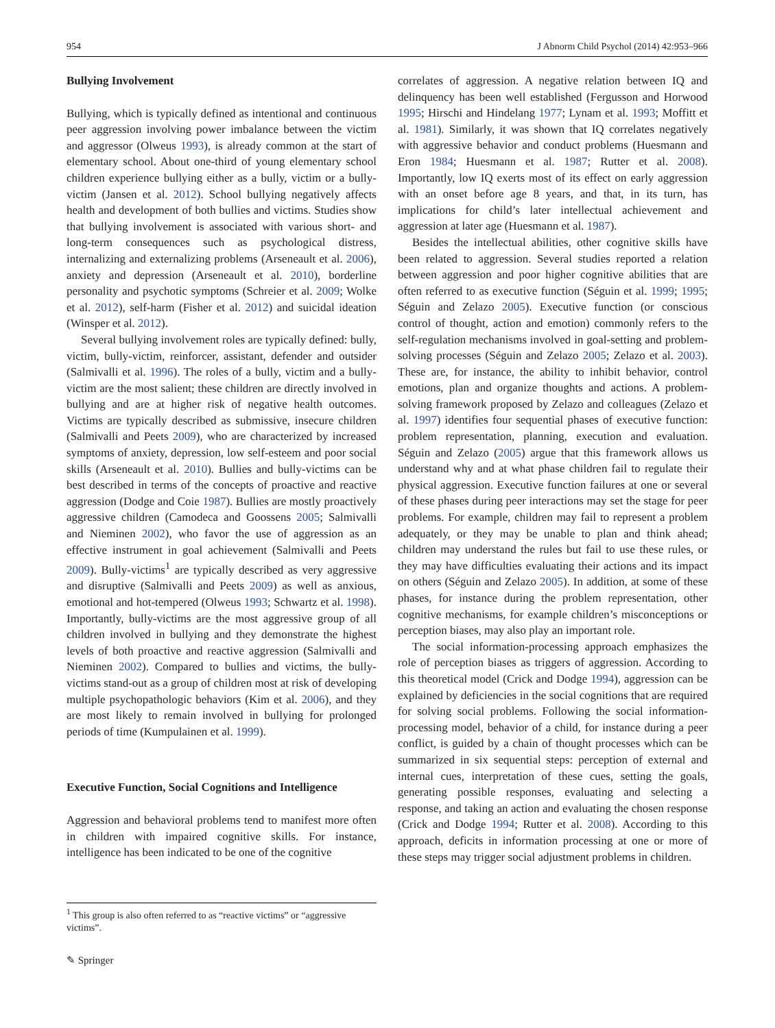954 J Abnorm Child Psychol (2014) 42:953–966
Bullying Involvement
Bullying, which is typically defined as intentional and continuous peer aggression involving power imbalance between the victim and aggressor (Olweus 1993), is already common at the start of elementary school. About one-third of young elementary school children experience bullying either as a bully, victim or a bully-victim (Jansen et al. 2012). School bullying negatively affects health and development of both bullies and victims. Studies show that bullying involvement is associated with various short- and long-term consequences such as psychological distress, internalizing and externalizing problems (Arseneault et al. 2006), anxiety and depression (Arseneault et al. 2010), borderline personality and psychotic symptoms (Schreier et al. 2009; Wolke et al. 2012), self-harm (Fisher et al. 2012) and suicidal ideation (Winsper et al. 2012).
Several bullying involvement roles are typically defined: bully, victim, bully-victim, reinforcer, assistant, defender and outsider (Salmivalli et al. 1996). The roles of a bully, victim and a bully-victim are the most salient; these children are directly involved in bullying and are at higher risk of negative health outcomes. Victims are typically described as submissive, insecure children (Salmivalli and Peets 2009), who are characterized by increased symptoms of anxiety, depression, low self-esteem and poor social skills (Arseneault et al. 2010). Bullies and bully-victims can be best described in terms of the concepts of proactive and reactive aggression (Dodge and Coie 1987). Bullies are mostly proactively aggressive children (Camodeca and Goossens 2005; Salmivalli and Nieminen 2002), who favor the use of aggression as an effective instrument in goal achievement (Salmivalli and Peets 2009). Bully-victims<sup>1</sup> are typically described as very aggressive and disruptive (Salmivalli and Peets 2009) as well as anxious, emotional and hot-tempered (Olweus 1993; Schwartz et al. 1998). Importantly, bully-victims are the most aggressive group of all children involved in bullying and they demonstrate the highest levels of both proactive and reactive aggression (Salmivalli and Nieminen 2002). Compared to bullies and victims, the bully-victims stand-out as a group of children most at risk of developing multiple psychopathologic behaviors (Kim et al. 2006), and they are most likely to remain involved in bullying for prolonged periods of time (Kumpulainen et al. 1999).
Executive Function, Social Cognitions and Intelligence
Aggression and behavioral problems tend to manifest more often in children with impaired cognitive skills. For instance, intelligence has been indicated to be one of the cognitive
correlates of aggression. A negative relation between IQ and delinquency has been well established (Fergusson and Horwood 1995; Hirschi and Hindelang 1977; Lynam et al. 1993; Moffitt et al. 1981). Similarly, it was shown that IQ correlates negatively with aggressive behavior and conduct problems (Huesmann and Eron 1984; Huesmann et al. 1987; Rutter et al. 2008). Importantly, low IQ exerts most of its effect on early aggression with an onset before age 8 years, and that, in its turn, has implications for child’s later intellectual achievement and aggression at later age (Huesmann et al. 1987).
Besides the intellectual abilities, other cognitive skills have been related to aggression. Several studies reported a relation between aggression and poor higher cognitive abilities that are often referred to as executive function (Séguin et al. 1999; 1995; Séguin and Zelazo 2005). Executive function (or conscious control of thought, action and emotion) commonly refers to the self-regulation mechanisms involved in goal-setting and problem-solving processes (Séguin and Zelazo 2005; Zelazo et al. 2003). These are, for instance, the ability to inhibit behavior, control emotions, plan and organize thoughts and actions. A problem-solving framework proposed by Zelazo and colleagues (Zelazo et al. 1997) identifies four sequential phases of executive function: problem representation, planning, execution and evaluation. Séguin and Zelazo (2005) argue that this framework allows us understand why and at what phase children fail to regulate their physical aggression. Executive function failures at one or several of these phases during peer interactions may set the stage for peer problems. For example, children may fail to represent a problem adequately, or they may be unable to plan and think ahead; children may understand the rules but fail to use these rules, or they may have difficulties evaluating their actions and its impact on others (Séguin and Zelazo 2005). In addition, at some of these phases, for instance during the problem representation, other cognitive mechanisms, for example children’s misconceptions or perception biases, may also play an important role.
The social information-processing approach emphasizes the role of perception biases as triggers of aggression. According to this theoretical model (Crick and Dodge 1994), aggression can be explained by deficiencies in the social cognitions that are required for solving social problems. Following the social information-processing model, behavior of a child, for instance during a peer conflict, is guided by a chain of thought processes which can be summarized in six sequential steps: perception of external and internal cues, interpretation of these cues, setting the goals, generating possible responses, evaluating and selecting a response, and taking an action and evaluating the chosen response (Crick and Dodge 1994; Rutter et al. 2008). According to this approach, deficits in information processing at one or more of these steps may trigger social adjustment problems in children.
<sup>1</sup> This group is also often referred to as “reactive victims” or “aggressive victims”.
✎ Springer